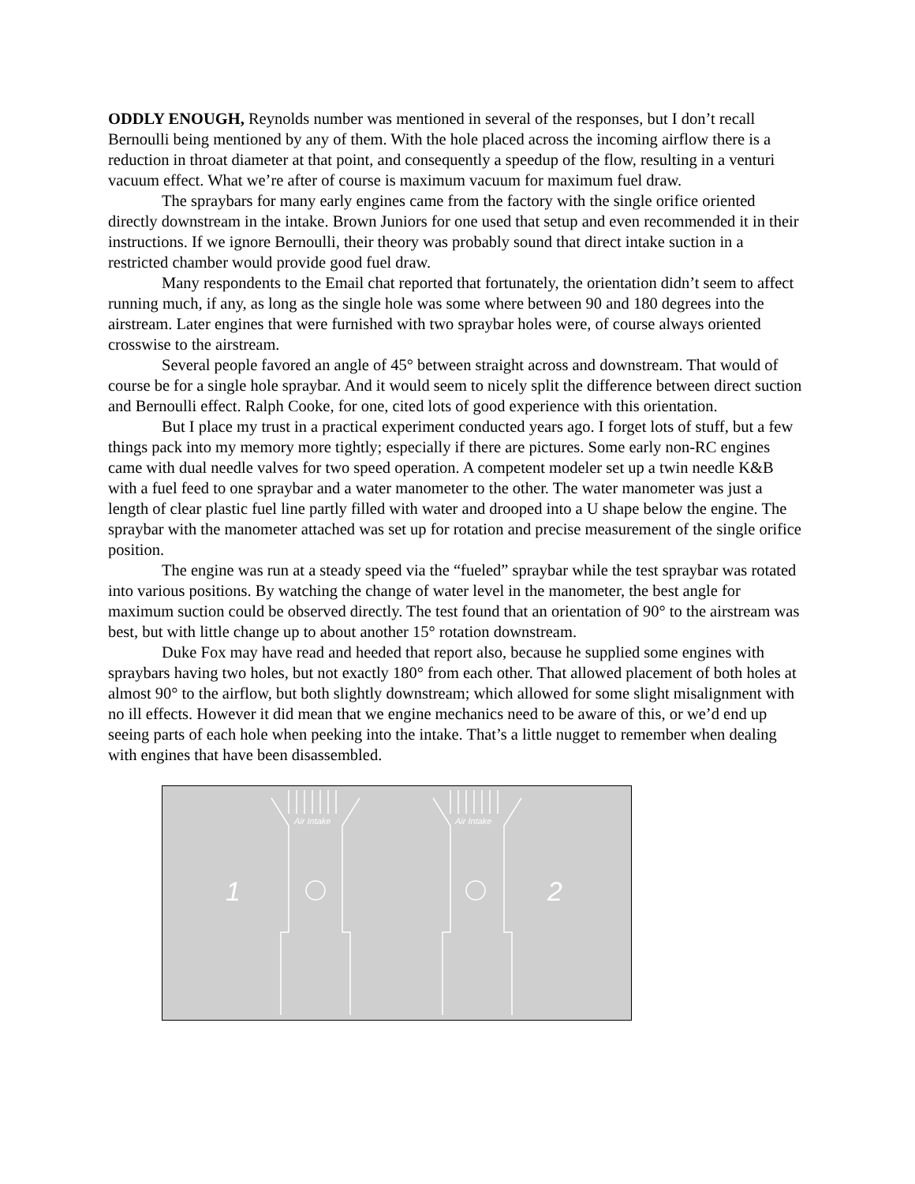ODDLY ENOUGH, Reynolds number was mentioned in several of the responses, but I don’t recall Bernoulli being mentioned by any of them. With the hole placed across the incoming airflow there is a reduction in throat diameter at that point, and consequently a speedup of the flow, resulting in a venturi vacuum effect. What we’re after of course is maximum vacuum for maximum fuel draw.
The spraybars for many early engines came from the factory with the single orifice oriented directly downstream in the intake. Brown Juniors for one used that setup and even recommended it in their instructions. If we ignore Bernoulli, their theory was probably sound that direct intake suction in a restricted chamber would provide good fuel draw.
Many respondents to the Email chat reported that fortunately, the orientation didn’t seem to affect running much, if any, as long as the single hole was some where between 90 and 180 degrees into the airstream. Later engines that were furnished with two spraybar holes were, of course always oriented crosswise to the airstream.
Several people favored an angle of 45° between straight across and downstream. That would of course be for a single hole spraybar. And it would seem to nicely split the difference between direct suction and Bernoulli effect. Ralph Cooke, for one, cited lots of good experience with this orientation.
But I place my trust in a practical experiment conducted years ago. I forget lots of stuff, but a few things pack into my memory more tightly; especially if there are pictures. Some early non-RC engines came with dual needle valves for two speed operation. A competent modeler set up a twin needle K&B with a fuel feed to one spraybar and a water manometer to the other. The water manometer was just a length of clear plastic fuel line partly filled with water and drooped into a U shape below the engine. The spraybar with the manometer attached was set up for rotation and precise measurement of the single orifice position.
The engine was run at a steady speed via the “fueled” spraybar while the test spraybar was rotated into various positions. By watching the change of water level in the manometer, the best angle for maximum suction could be observed directly. The test found that an orientation of 90° to the airstream was best, but with little change up to about another 15° rotation downstream.
Duke Fox may have read and heeded that report also, because he supplied some engines with spraybars having two holes, but not exactly 180° from each other. That allowed placement of both holes at almost 90° to the airflow, but both slightly downstream; which allowed for some slight misalignment with no ill effects. However it did mean that we engine mechanics need to be aware of this, or we’d end up seeing parts of each hole when peeking into the intake. That’s a little nugget to remember when dealing with engines that have been disassembled.
Air Intake
Air Intake
1
2